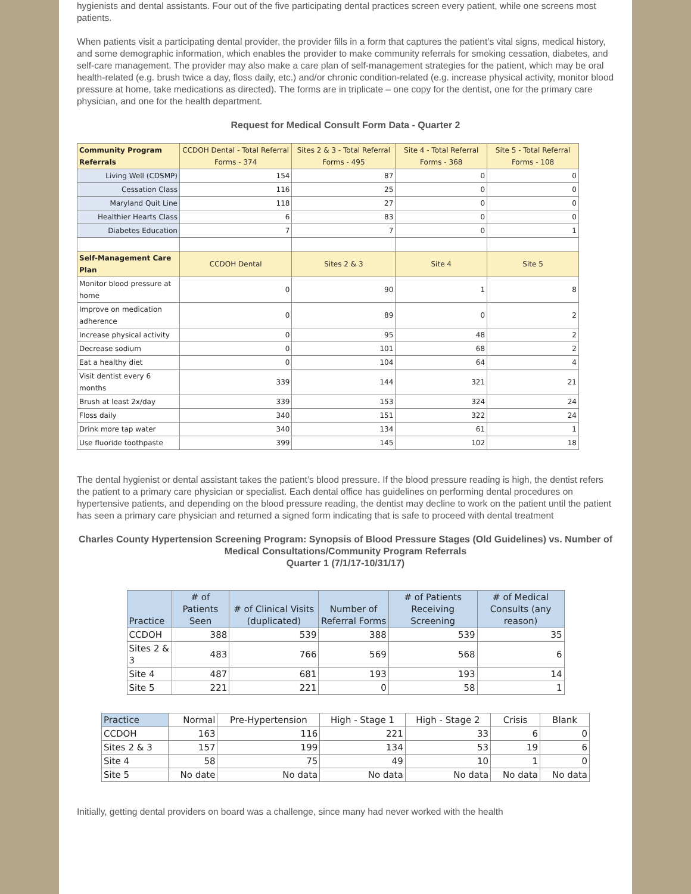hygienists and dental assistants. Four out of the five participating dental practices screen every patient, while one screens most patients.
When patients visit a participating dental provider, the provider fills in a form that captures the patient’s vital signs, medical history, and some demographic information, which enables the provider to make community referrals for smoking cessation, diabetes, and self-care management. The provider may also make a care plan of self-management strategies for the patient, which may be oral health-related (e.g. brush twice a day, floss daily, etc.) and/or chronic condition-related (e.g. increase physical activity, monitor blood pressure at home, take medications as directed). The forms are in triplicate – one copy for the dentist, one for the primary care physician, and one for the health department.
Request for Medical Consult Form Data - Quarter 2
| Community Program Referrals | CCDOH Dental - Total Referral Forms - 374 | Sites 2 & 3 - Total Referral Forms - 495 | Site 4 - Total Referral Forms - 368 | Site 5 - Total Referral Forms - 108 |
| --- | --- | --- | --- | --- |
| Living Well (CDSMP) | 154 | 87 | 0 | 0 |
| Cessation Class | 116 | 25 | 0 | 0 |
| Maryland Quit Line | 118 | 27 | 0 | 0 |
| Healthier Hearts Class | 6 | 83 | 0 | 0 |
| Diabetes Education | 7 | 7 | 0 | 1 |
| Self-Management Care Plan | CCDOH Dental | Sites 2 & 3 | Site 4 | Site 5 |
| Monitor blood pressure at home | 0 | 90 | 1 | 8 |
| Improve on medication adherence | 0 | 89 | 0 | 2 |
| Increase physical activity | 0 | 95 | 48 | 2 |
| Decrease sodium | 0 | 101 | 68 | 2 |
| Eat a healthy diet | 0 | 104 | 64 | 4 |
| Visit dentist every 6 months | 339 | 144 | 321 | 21 |
| Brush at least 2x/day | 339 | 153 | 324 | 24 |
| Floss daily | 340 | 151 | 322 | 24 |
| Drink more tap water | 340 | 134 | 61 | 1 |
| Use fluoride toothpaste | 399 | 145 | 102 | 18 |
The dental hygienist or dental assistant takes the patient’s blood pressure. If the blood pressure reading is high, the dentist refers the patient to a primary care physician or specialist. Each dental office has guidelines on performing dental procedures on hypertensive patients, and depending on the blood pressure reading, the dentist may decline to work on the patient until the patient has seen a primary care physician and returned a signed form indicating that is safe to proceed with dental treatment
Charles County Hypertension Screening Program: Synopsis of Blood Pressure Stages (Old Guidelines) vs. Number of Medical Consultations/Community Program Referrals
Quarter 1 (7/1/17-10/31/17)
| Practice | # of Patients Seen | # of Clinical Visits (duplicated) | Number of Referral Forms | # of Patients Receiving Screening | # of Medical Consults (any reason) |
| --- | --- | --- | --- | --- | --- |
| CCDOH | 388 | 539 | 388 | 539 | 35 |
| Sites 2 & 3 | 483 | 766 | 569 | 568 | 6 |
| Site 4 | 487 | 681 | 193 | 193 | 14 |
| Site 5 | 221 | 221 | 0 | 58 | 1 |
| Practice | Normal | Pre-Hypertension | High - Stage 1 | High - Stage 2 | Crisis | Blank |
| --- | --- | --- | --- | --- | --- | --- |
| CCDOH | 163 | 116 | 221 | 33 | 6 | 0 |
| Sites 2 & 3 | 157 | 199 | 134 | 53 | 19 | 6 |
| Site 4 | 58 | 75 | 49 | 10 | 1 | 0 |
| Site 5 | No date | No data | No data | No data | No data | No data |
Initially, getting dental providers on board was a challenge, since many had never worked with the health